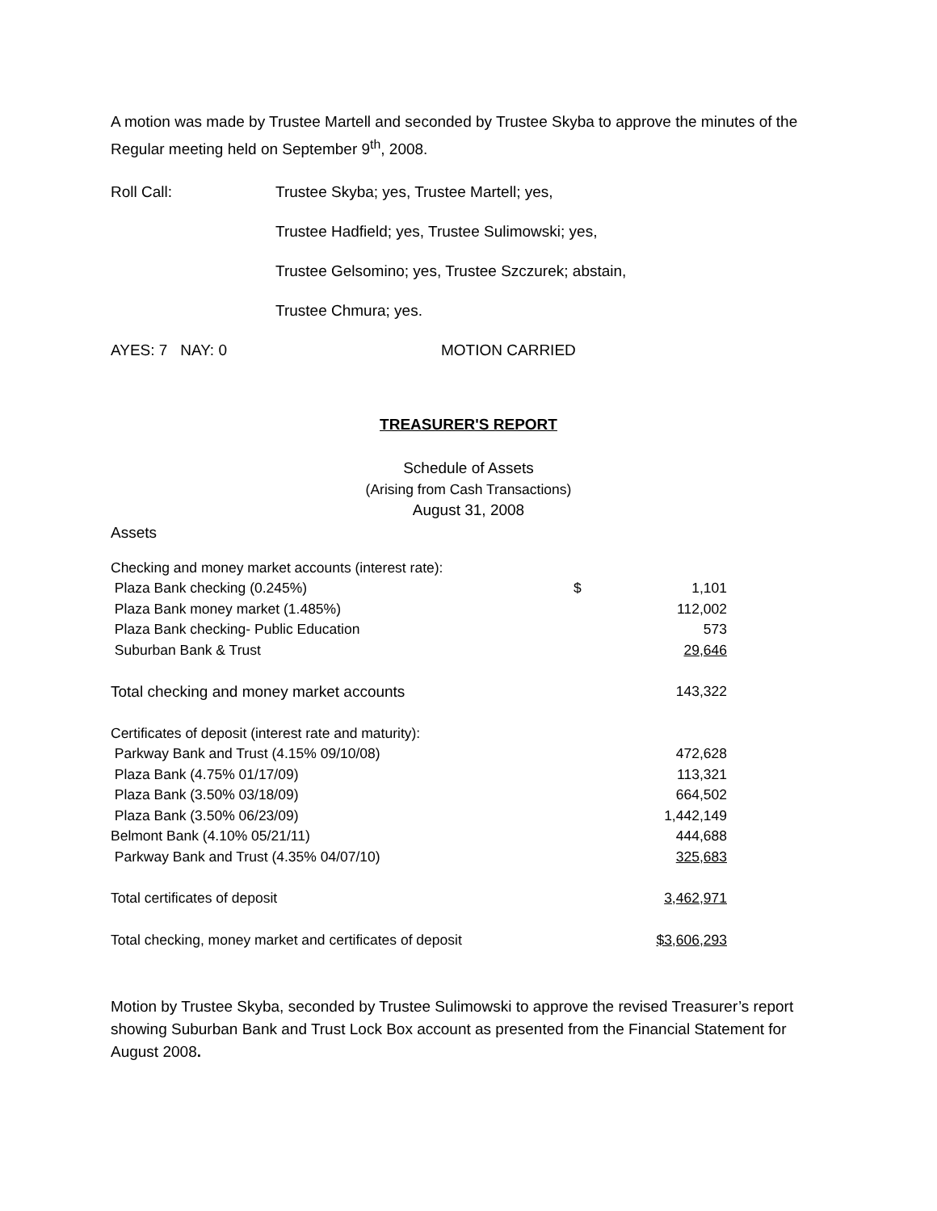A motion was made by Trustee Martell and seconded by Trustee Skyba to approve the minutes of the Regular meeting held on September 9<sup>th</sup>, 2008.
Roll Call: Trustee Skyba; yes, Trustee Martell; yes,
Trustee Hadfield; yes, Trustee Sulimowski; yes,
Trustee Gelsomino; yes, Trustee Szczurek; abstain,
Trustee Chmura; yes.
AYES: 7 NAY: 0 MOTION CARRIED
TREASURER'S REPORT
Schedule of Assets
(Arising from Cash Transactions)
August 31, 2008
Assets
| Checking and money market accounts (interest rate): | | |
| Plaza Bank checking (0.245%) | $ | 1,101 |
| Plaza Bank money market (1.485%) | | 112,002 |
| Plaza Bank checking- Public Education | | 573 |
| Suburban Bank & Trust | | 29,646 |
| Total checking and money market accounts | | 143,322 |
| Certificates of deposit (interest rate and maturity): | | |
| Parkway Bank and Trust (4.15% 09/10/08) | | 472,628 |
| Plaza Bank (4.75% 01/17/09) | | 113,321 |
| Plaza Bank (3.50% 03/18/09) | | 664,502 |
| Plaza Bank (3.50% 06/23/09) | | 1,442,149 |
| Belmont Bank (4.10% 05/21/11) | | 444,688 |
| Parkway Bank and Trust (4.35% 04/07/10) | | 325,683 |
| Total certificates of deposit | | 3,462,971 |
| Total checking, money market and certificates of deposit | | $3,606,293 |
Motion by Trustee Skyba, seconded by Trustee Sulimowski to approve the revised Treasurer’s report showing Suburban Bank and Trust Lock Box account as presented from the Financial Statement for August 2008.